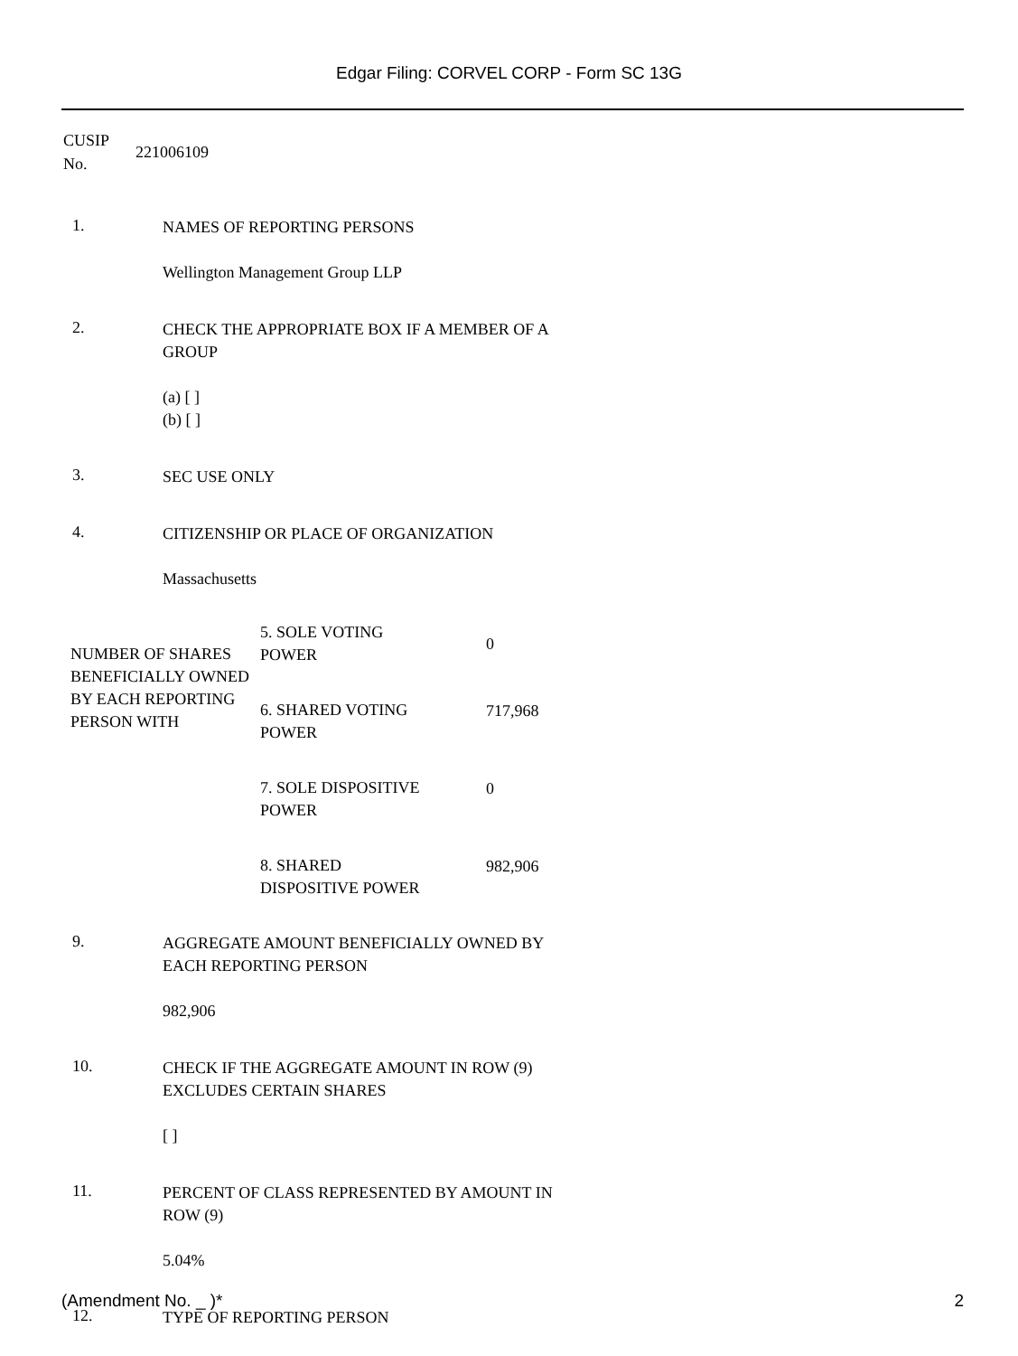Edgar Filing: CORVEL CORP - Form SC 13G
CUSIP
No.
221006109
1.
NAMES OF REPORTING PERSONS
Wellington Management Group LLP
2.
CHECK THE APPROPRIATE BOX IF A MEMBER OF A GROUP
(a) [ ]
(b) [ ]
3.
SEC USE ONLY
4.
CITIZENSHIP OR PLACE OF ORGANIZATION
Massachusetts
| NUMBER OF SHARES BENEFICIALLY OWNED BY EACH REPORTING PERSON WITH | 5. SOLE VOTING POWER | 0 |
| | 6. SHARED VOTING POWER | 717,968 |
| | 7. SOLE DISPOSITIVE POWER | 0 |
| | 8. SHARED DISPOSITIVE POWER | 982,906 |
9.
AGGREGATE AMOUNT BENEFICIALLY OWNED BY EACH REPORTING PERSON
982,906
10.
CHECK IF THE AGGREGATE AMOUNT IN ROW (9) EXCLUDES CERTAIN SHARES
[ ]
11.
PERCENT OF CLASS REPRESENTED BY AMOUNT IN ROW (9)
5.04%
12.
TYPE OF REPORTING PERSON
(Amendment No. _ )* 2